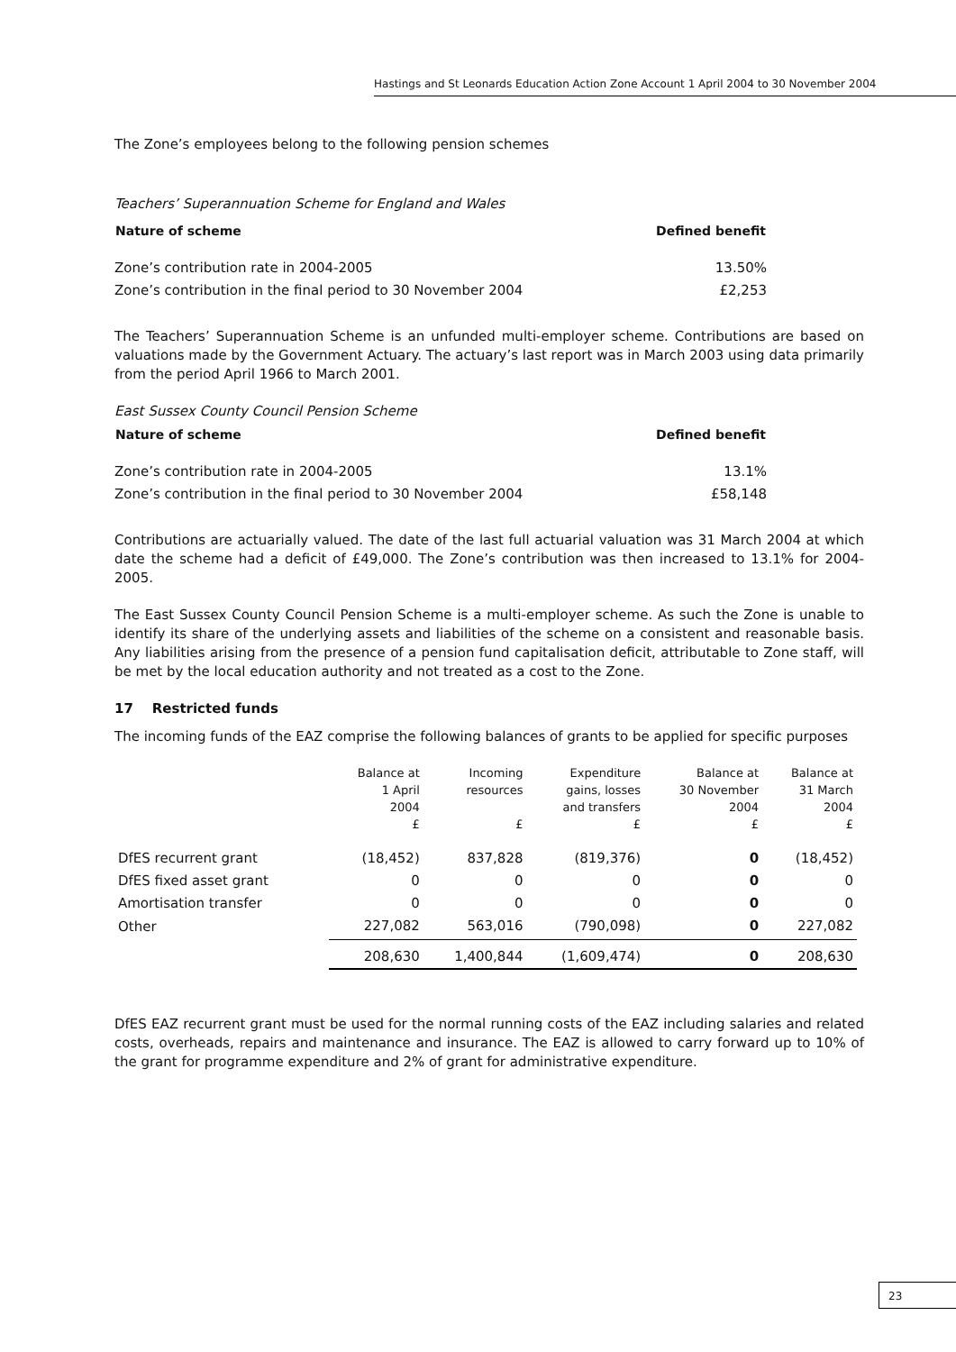Hastings and St Leonards Education Action Zone Account 1 April 2004 to 30 November 2004
The Zone’s employees belong to the following pension schemes
Teachers’ Superannuation Scheme for England and Wales
| Nature of scheme | Defined benefit |
| --- | --- |
| Zone’s contribution rate in 2004-2005 | 13.50% |
| Zone’s contribution in the final period to 30 November 2004 | £2,253 |
The Teachers’ Superannuation Scheme is an unfunded multi-employer scheme. Contributions are based on valuations made by the Government Actuary. The actuary’s last report was in March 2003 using data primarily from the period April 1966 to March 2001.
East Sussex County Council Pension Scheme
| Nature of scheme | Defined benefit |
| --- | --- |
| Zone’s contribution rate in 2004-2005 | 13.1% |
| Zone’s contribution in the final period to 30 November 2004 | £58,148 |
Contributions are actuarially valued. The date of the last full actuarial valuation was 31 March 2004 at which date the scheme had a deficit of £49,000. The Zone’s contribution was then increased to 13.1% for 2004-2005.
The East Sussex County Council Pension Scheme is a multi-employer scheme. As such the Zone is unable to identify its share of the underlying assets and liabilities of the scheme on a consistent and reasonable basis. Any liabilities arising from the presence of a pension fund capitalisation deficit, attributable to Zone staff, will be met by the local education authority and not treated as a cost to the Zone.
17 Restricted funds
The incoming funds of the EAZ comprise the following balances of grants to be applied for specific purposes
| | Balance at 1 April 2004 £ | Incoming resources £ | Expenditure gains, losses and transfers £ | Balance at 30 November 2004 £ | Balance at 31 March 2004 £ |
| --- | --- | --- | --- | --- | --- |
| DfES recurrent grant | (18,452) | 837,828 | (819,376) | 0 | (18,452) |
| DfES fixed asset grant | 0 | 0 | 0 | 0 | 0 |
| Amortisation transfer | 0 | 0 | 0 | 0 | 0 |
| Other | 227,082 | 563,016 | (790,098) | 0 | 227,082 |
| | 208,630 | 1,400,844 | (1,609,474) | 0 | 208,630 |
DfES EAZ recurrent grant must be used for the normal running costs of the EAZ including salaries and related costs, overheads, repairs and maintenance and insurance. The EAZ is allowed to carry forward up to 10% of the grant for programme expenditure and 2% of grant for administrative expenditure.
23